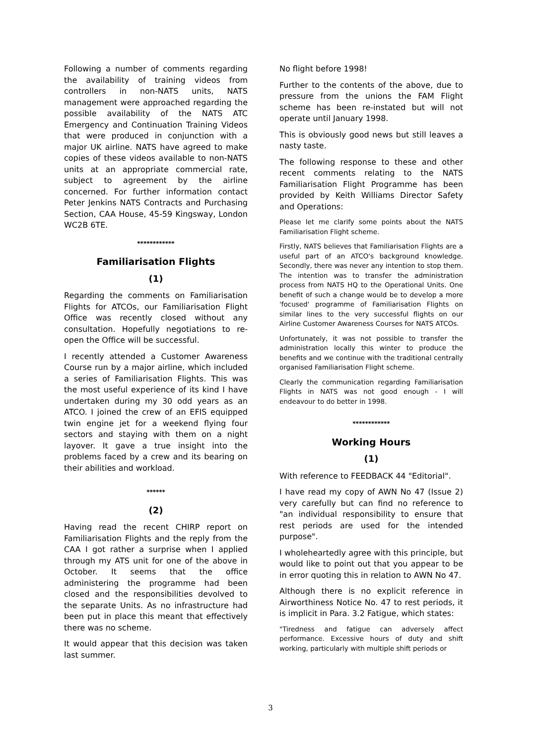Following a number of comments regarding the availability of training videos from controllers in non-NATS units, NATS management were approached regarding the possible availability of the NATS ATC Emergency and Continuation Training Videos that were produced in conjunction with a major UK airline. NATS have agreed to make copies of these videos available to non-NATS units at an appropriate commercial rate, subject to agreement by the airline concerned. For further information contact Peter Jenkins NATS Contracts and Purchasing Section, CAA House, 45-59 Kingsway, London WC2B 6TE.
************
Familiarisation Flights
(1)
Regarding the comments on Familiarisation Flights for ATCOs, our Familiarisation Flight Office was recently closed without any consultation. Hopefully negotiations to re-open the Office will be successful.
I recently attended a Customer Awareness Course run by a major airline, which included a series of Familiarisation Flights. This was the most useful experience of its kind I have undertaken during my 30 odd years as an ATCO. I joined the crew of an EFIS equipped twin engine jet for a weekend flying four sectors and staying with them on a night layover. It gave a true insight into the problems faced by a crew and its bearing on their abilities and workload.
******
(2)
Having read the recent CHIRP report on Familiarisation Flights and the reply from the CAA I got rather a surprise when I applied through my ATS unit for one of the above in October. It seems that the office administering the programme had been closed and the responsibilities devolved to the separate Units. As no infrastructure had been put in place this meant that effectively there was no scheme.
It would appear that this decision was taken last summer.
No flight before 1998!
Further to the contents of the above, due to pressure from the unions the FAM Flight scheme has been re-instated but will not operate until January 1998.
This is obviously good news but still leaves a nasty taste.
The following response to these and other recent comments relating to the NATS Familiarisation Flight Programme has been provided by Keith Williams Director Safety and Operations:
Please let me clarify some points about the NATS Familiarisation Flight scheme.
Firstly, NATS believes that Familiarisation Flights are a useful part of an ATCO's background knowledge. Secondly, there was never any intention to stop them. The intention was to transfer the administration process from NATS HQ to the Operational Units. One benefit of such a change would be to develop a more 'focused' programme of Familiarisation Flights on similar lines to the very successful flights on our Airline Customer Awareness Courses for NATS ATCOs.
Unfortunately, it was not possible to transfer the administration locally this winter to produce the benefits and we continue with the traditional centrally organised Familiarisation Flight scheme.
Clearly the communication regarding Familiarisation Flights in NATS was not good enough - I will endeavour to do better in 1998.
************
Working Hours
(1)
With reference to FEEDBACK 44 "Editorial".
I have read my copy of AWN No 47 (Issue 2) very carefully but can find no reference to "an individual responsibility to ensure that rest periods are used for the intended purpose".
I wholeheartedly agree with this principle, but would like to point out that you appear to be in error quoting this in relation to AWN No 47.
Although there is no explicit reference in Airworthiness Notice No. 47 to rest periods, it is implicit in Para. 3.2 Fatigue, which states:
"Tiredness and fatigue can adversely affect performance. Excessive hours of duty and shift working, particularly with multiple shift periods or
3